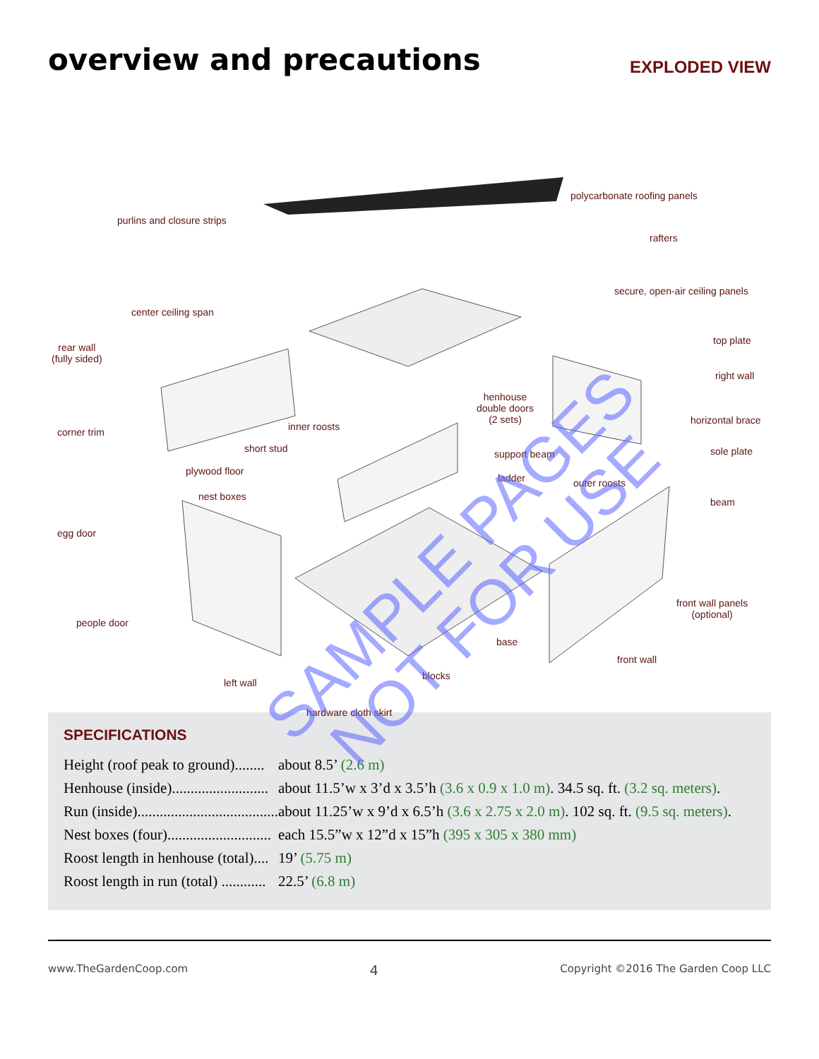overview and precautions
EXPLODED VIEW
polycarbonate roofing panels
purlins and closure strips
rafters
secure, open-air ceiling panels
center ceiling span
rear wall
(fully sided)
top plate
right wall
henhouse
double doors
(2 sets) inner roosts corner trim
horizontal brace
short stud support beam sole plate
plywood floor
ladder outer roosts
nest boxes beam
egg door
front wall panels
(optional)
people door
base
front wall
blocks
left wall
hardware cloth skirt
SPECIFICATIONS
| Height (roof peak to ground)........ | about 8.5’ (2.6 m) |
| Henhouse (inside).......................... | about 11.5’w x 3’d x 3.5’h (3.6 x 0.9 x 1.0 m) . 34.5 sq. ft. (3.2 sq. meters) . |
| Run (inside)...................................... | about 11.25’w x 9’d x 6.5’h (3.6 x 2.75 x 2.0 m) . 102 sq. ft. (9.5 sq. meters) . |
| Nest boxes (four)............................ | each 15.5”w x 12”d x 15”h (395 x 305 x 380 mm) |
| Roost length in henhouse (total).... | 19’ (5.75 m) |
| Roost length in run (total) ............ | 22.5’ (6.8 m) |
www.TheGardenCoop.com 4 Copyright ©2016 The Garden Coop LLC
SAMPLE PAGES
NOT FOR USE